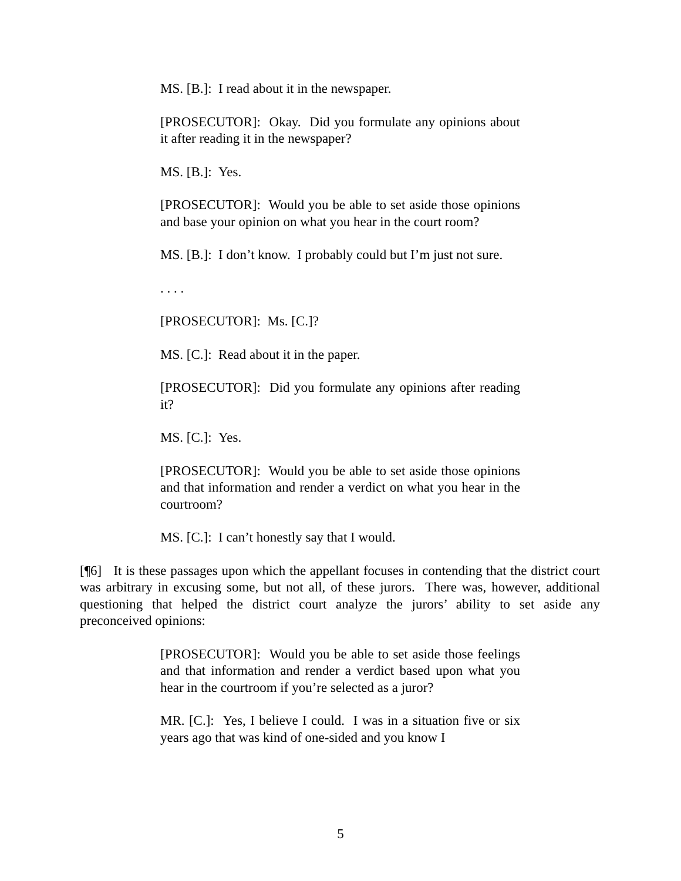MS. [B.]: I read about it in the newspaper.
[PROSECUTOR]: Okay. Did you formulate any opinions about it after reading it in the newspaper?
MS. [B.]: Yes.
[PROSECUTOR]: Would you be able to set aside those opinions and base your opinion on what you hear in the court room?
MS. [B.]: I don’t know. I probably could but I’m just not sure.
. . . .
[PROSECUTOR]: Ms. [C.]?
MS. [C.]: Read about it in the paper.
[PROSECUTOR]: Did you formulate any opinions after reading it?
MS. [C.]: Yes.
[PROSECUTOR]: Would you be able to set aside those opinions and that information and render a verdict on what you hear in the courtroom?
MS. [C.]: I can’t honestly say that I would.
[¶6] It is these passages upon which the appellant focuses in contending that the district court was arbitrary in excusing some, but not all, of these jurors. There was, however, additional questioning that helped the district court analyze the jurors’ ability to set aside any preconceived opinions:
[PROSECUTOR]: Would you be able to set aside those feelings and that information and render a verdict based upon what you hear in the courtroom if you’re selected as a juror?
MR. [C.]: Yes, I believe I could. I was in a situation five or six years ago that was kind of one-sided and you know I
5